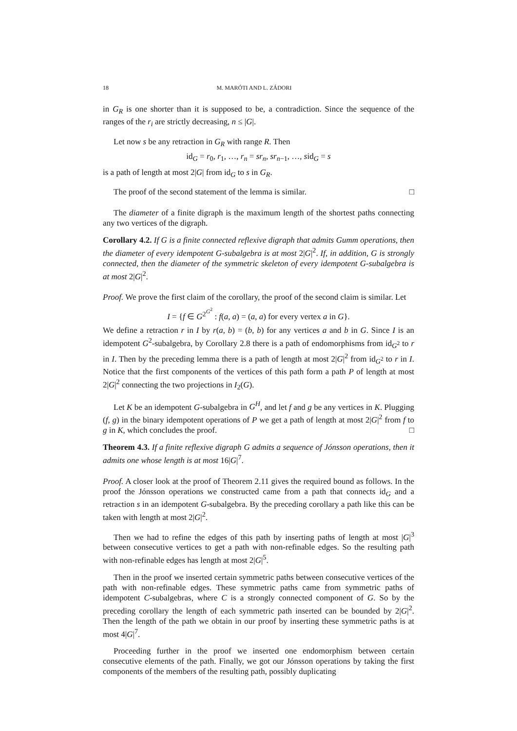18 M. MARÓTI AND L. ZÁDORI
in G<sub>R</sub> is one shorter than it is supposed to be, a contradiction. Since the sequence of the ranges of the r<sub>i</sub> are strictly decreasing, n ≤ |G|.
Let now s be any retraction in G<sub>R</sub> with range R. Then
id<sub>G</sub> = r<sub>0</sub>, r<sub>1</sub>, …, r<sub>n</sub> = sr<sub>n</sub>, sr<sub>n−1</sub>, …, sid<sub>G</sub> = s
is a path of length at most 2|G| from id<sub>G</sub> to s in G<sub>R</sub>.
The proof of the second statement of the lemma is similar. □
The diameter of a finite digraph is the maximum length of the shortest paths connecting any two vertices of the digraph.
Corollary 4.2. If G is a finite connected reflexive digraph that admits Gumm operations, then the diameter of every idempotent G-subalgebra is at most 2|G|<sup>2</sup>. If, in addition, G is strongly connected, then the diameter of the symmetric skeleton of every idempotent G-subalgebra is at most 2|G|<sup>2</sup>.
Proof. We prove the first claim of the corollary, the proof of the second claim is similar. Let
I = {f ∈ G<sup>2<sup>G<sup>2</sup></sup></sup> : f(a, a) = (a, a) for every vertex a in G}.
We define a retraction r in I by r(a, b) = (b, b) for any vertices a and b in G. Since I is an idempotent G<sup>2</sup>-subalgebra, by Corollary 2.8 there is a path of endomorphisms from id<sub>G<sup>2</sup></sub> to r in I. Then by the preceding lemma there is a path of length at most 2|G|<sup>2</sup> from id<sub>G<sup>2</sup></sub> to r in I. Notice that the first components of the vertices of this path form a path P of length at most 2|G|<sup>2</sup> connecting the two projections in I<sub>2</sub>(G).
Let K be an idempotent G-subalgebra in G<sup>H</sup>, and let f and g be any vertices in K. Plugging (f, g) in the binary idempotent operations of P we get a path of length at most 2|G|<sup>2</sup> from f to g in K, which concludes the proof. □
Theorem 4.3. If a finite reflexive digraph G admits a sequence of Jónsson operations, then it admits one whose length is at most 16|G|<sup>7</sup>.
Proof. A closer look at the proof of Theorem 2.11 gives the required bound as follows. In the proof the Jónsson operations we constructed came from a path that connects id<sub>G</sub> and a retraction s in an idempotent G-subalgebra. By the preceding corollary a path like this can be taken with length at most 2|G|<sup>2</sup>.
Then we had to refine the edges of this path by inserting paths of length at most |G|<sup>3</sup> between consecutive vertices to get a path with non-refinable edges. So the resulting path with non-refinable edges has length at most 2|G|<sup>5</sup>.
Then in the proof we inserted certain symmetric paths between consecutive vertices of the path with non-refinable edges. These symmetric paths came from symmetric paths of idempotent C-subalgebras, where C is a strongly connected component of G. So by the preceding corollary the length of each symmetric path inserted can be bounded by 2|G|<sup>2</sup>. Then the length of the path we obtain in our proof by inserting these symmetric paths is at most 4|G|<sup>7</sup>.
Proceeding further in the proof we inserted one endomorphism between certain consecutive elements of the path. Finally, we got our Jónsson operations by taking the first components of the members of the resulting path, possibly duplicating